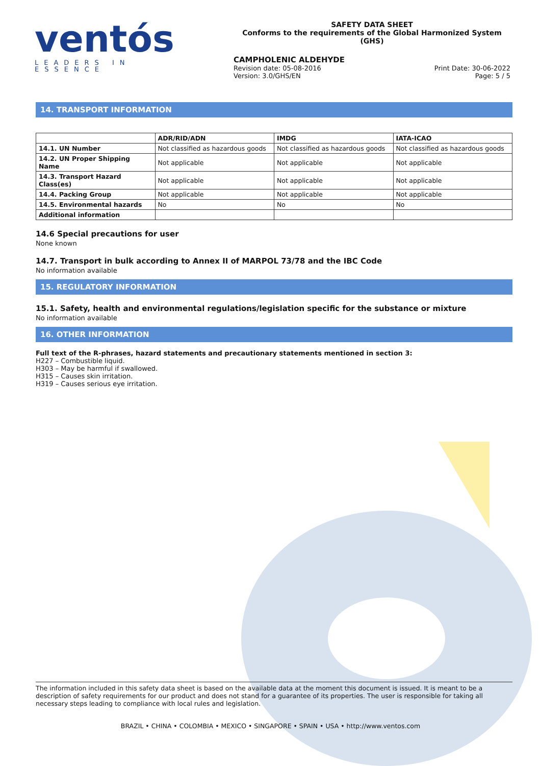ventós
LEADERS IN ESSENCE
SAFETY DATA SHEET
Conforms to the requirements of the Global Harmonized System (GHS)
CAMPHOLENIC ALDEHYDE
Revision date: 05-08-2016
Version: 3.0/GHS/EN
Print Date: 30-06-2022
Page: 5 / 5
14. TRANSPORT INFORMATION
| | ADR/RID/ADN | IMDG | IATA-ICAO |
| --- | --- | --- | --- |
| 14.1. UN Number | Not classified as hazardous goods | Not classified as hazardous goods | Not classified as hazardous goods |
| 14.2. UN Proper Shipping Name | Not applicable | Not applicable | Not applicable |
| 14.3. Transport Hazard Class(es) | Not applicable | Not applicable | Not applicable |
| 14.4. Packing Group | Not applicable | Not applicable | Not applicable |
| 14.5. Environmental hazards | No | No | No |
| Additional information | | | |
14.6 Special precautions for user
None known
14.7. Transport in bulk according to Annex II of MARPOL 73/78 and the IBC Code
No information available
15. REGULATORY INFORMATION
15.1. Safety, health and environmental regulations/legislation specific for the substance or mixture
No information available
16. OTHER INFORMATION
Full text of the R-phrases, hazard statements and precautionary statements mentioned in section 3:
H227 – Combustible liquid.
H303 – May be harmful if swallowed.
H315 – Causes skin irritation.
H319 – Causes serious eye irritation.
The information included in this safety data sheet is based on the available data at the moment this document is issued. It is meant to be a description of safety requirements for our product and does not stand for a guarantee of its properties. The user is responsible for taking all necessary steps leading to compliance with local rules and legislation.
BRAZIL • CHINA • COLOMBIA • MEXICO • SINGAPORE • SPAIN • USA • http://www.ventos.com